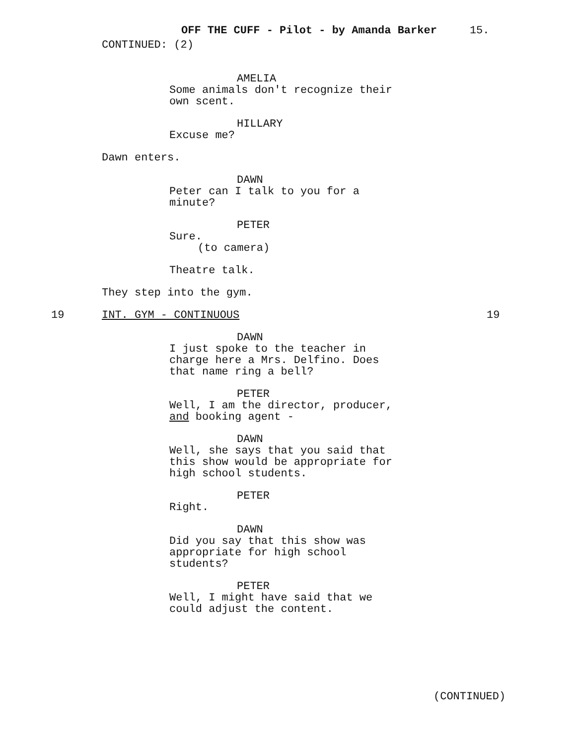OFF THE CUFF - Pilot - by Amanda Barker 15.
CONTINUED: (2)
AMELIA
Some animals don't recognize their own scent.
HILLARY
Excuse me?
Dawn enters.
DAWN
Peter can I talk to you for a minute?
PETER
Sure.
(to camera)
Theatre talk.
They step into the gym.
19 INT. GYM - CONTINUOUS 19
DAWN
I just spoke to the teacher in charge here a Mrs. Delfino. Does that name ring a bell?
PETER
Well, I am the director, producer, and booking agent -
DAWN
Well, she says that you said that this show would be appropriate for high school students.
PETER
Right.
DAWN
Did you say that this show was appropriate for high school students?
PETER
Well, I might have said that we could adjust the content.
(CONTINUED)